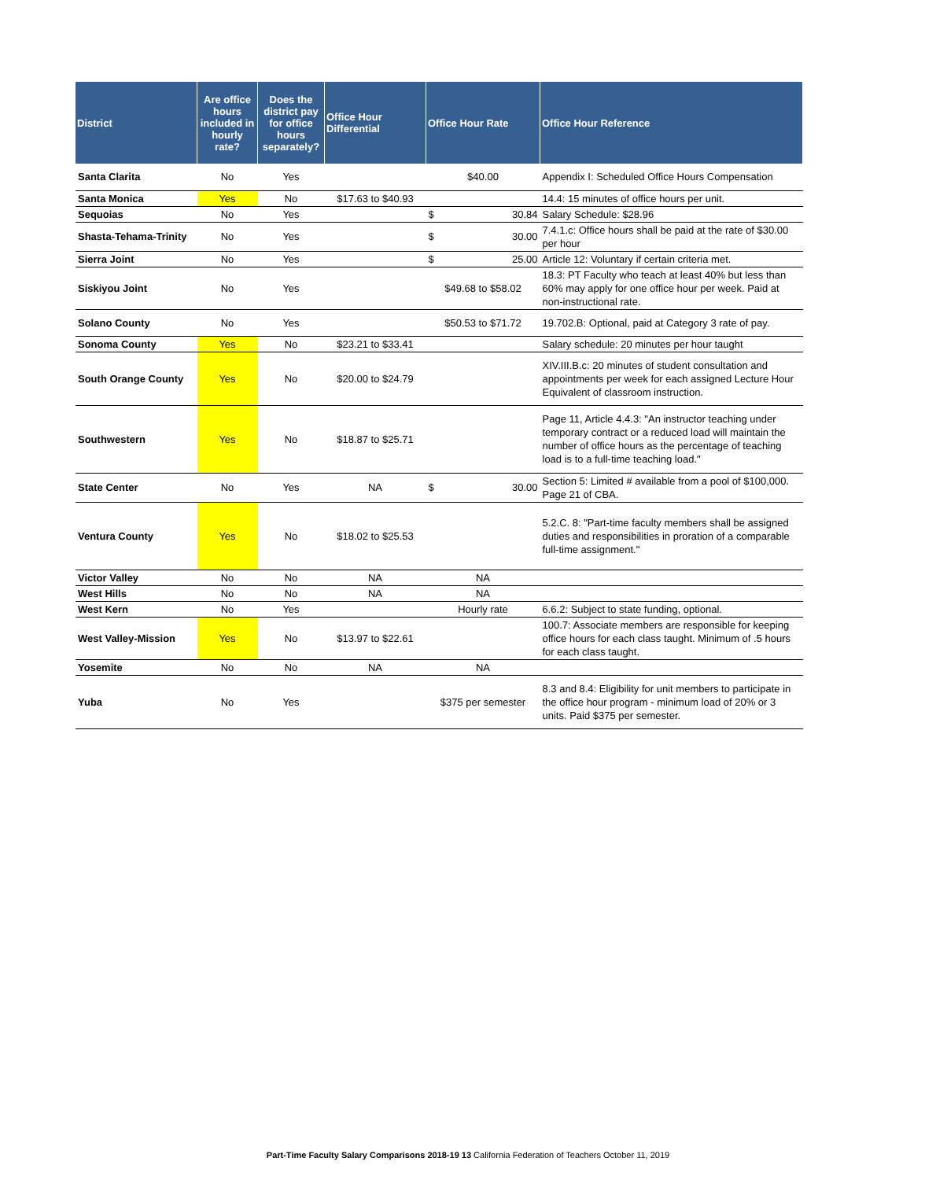| District | Are office hours included in hourly rate? | Does the district pay for office hours separately? | Office Hour Differential | Office Hour Rate | Office Hour Reference |
| --- | --- | --- | --- | --- | --- |
| Santa Clarita | No | Yes | | $40.00 | Appendix I: Scheduled Office Hours Compensation |
| Santa Monica | Yes | No | $17.63 to $40.93 | | 14.4: 15 minutes of office hours per unit. |
| Sequoias | No | Yes | | $ 30.84 | Salary Schedule: $28.96 |
| Shasta-Tehama-Trinity | No | Yes | | $ 30.00 | 7.4.1.c: Office hours shall be paid at the rate of $30.00 per hour |
| Sierra Joint | No | Yes | | $ 25.00 | Article 12: Voluntary if certain criteria met. |
| Siskiyou Joint | No | Yes | | $49.68 to $58.02 | 18.3: PT Faculty who teach at least 40% but less than 60% may apply for one office hour per week. Paid at non-instructional rate. |
| Solano County | No | Yes | | $50.53 to $71.72 | 19.702.B: Optional, paid at Category 3 rate of pay. |
| Sonoma County | Yes | No | $23.21 to $33.41 | | Salary schedule: 20 minutes per hour taught |
| South Orange County | Yes | No | $20.00 to $24.79 | | XIV.III.B.c: 20 minutes of student consultation and appointments per week for each assigned Lecture Hour Equivalent of classroom instruction. |
| Southwestern | Yes | No | $18.87 to $25.71 | | Page 11, Article 4.4.3: "An instructor teaching under temporary contract or a reduced load will maintain the number of office hours as the percentage of teaching load is to a full-time teaching load." |
| State Center | No | Yes | NA | $ 30.00 | Section 5: Limited # available from a pool of $100,000. Page 21 of CBA. |
| Ventura County | Yes | No | $18.02 to $25.53 | | 5.2.C. 8: "Part-time faculty members shall be assigned duties and responsibilities in proration of a comparable full-time assignment." |
| Victor Valley | No | No | NA | NA | |
| West Hills | No | No | NA | NA | |
| West Kern | No | Yes | | Hourly rate | 6.6.2: Subject to state funding, optional. |
| West Valley-Mission | Yes | No | $13.97 to $22.61 | | 100.7: Associate members are responsible for keeping office hours for each class taught. Minimum of .5 hours for each class taught. |
| Yosemite | No | No | NA | NA | |
| Yuba | No | Yes | | $375 per semester | 8.3 and 8.4: Eligibility for unit members to participate in the office hour program - minimum load of 20% or 3 units. Paid $375 per semester. |
Part-Time Faculty Salary Comparisons 2018-19 13 California Federation of Teachers October 11, 2019